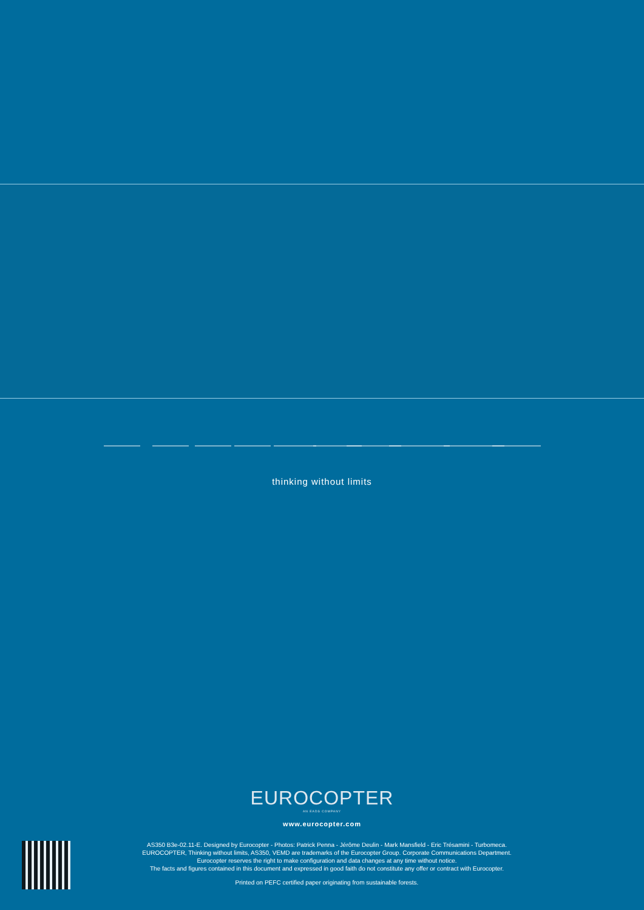thinking without limits
EUROCOPTER
AN EADS COMPANY
www.eurocopter.com
AS350 B3e-02.11-E. Designed by Eurocopter - Photos: Patrick Penna - Jérôme Deulin - Mark Mansfield - Eric Trésamini - Turbomeca.
EUROCOPTER, Thinking without limits, AS350, VEMD are trademarks of the Eurocopter Group. Corporate Communications Department.
Eurocopter reserves the right to make configuration and data changes at any time without notice.
The facts and figures contained in this document and expressed in good faith do not constitute any offer or contract with Eurocopter.
Printed on PEFC certified paper originating from sustainable forests.